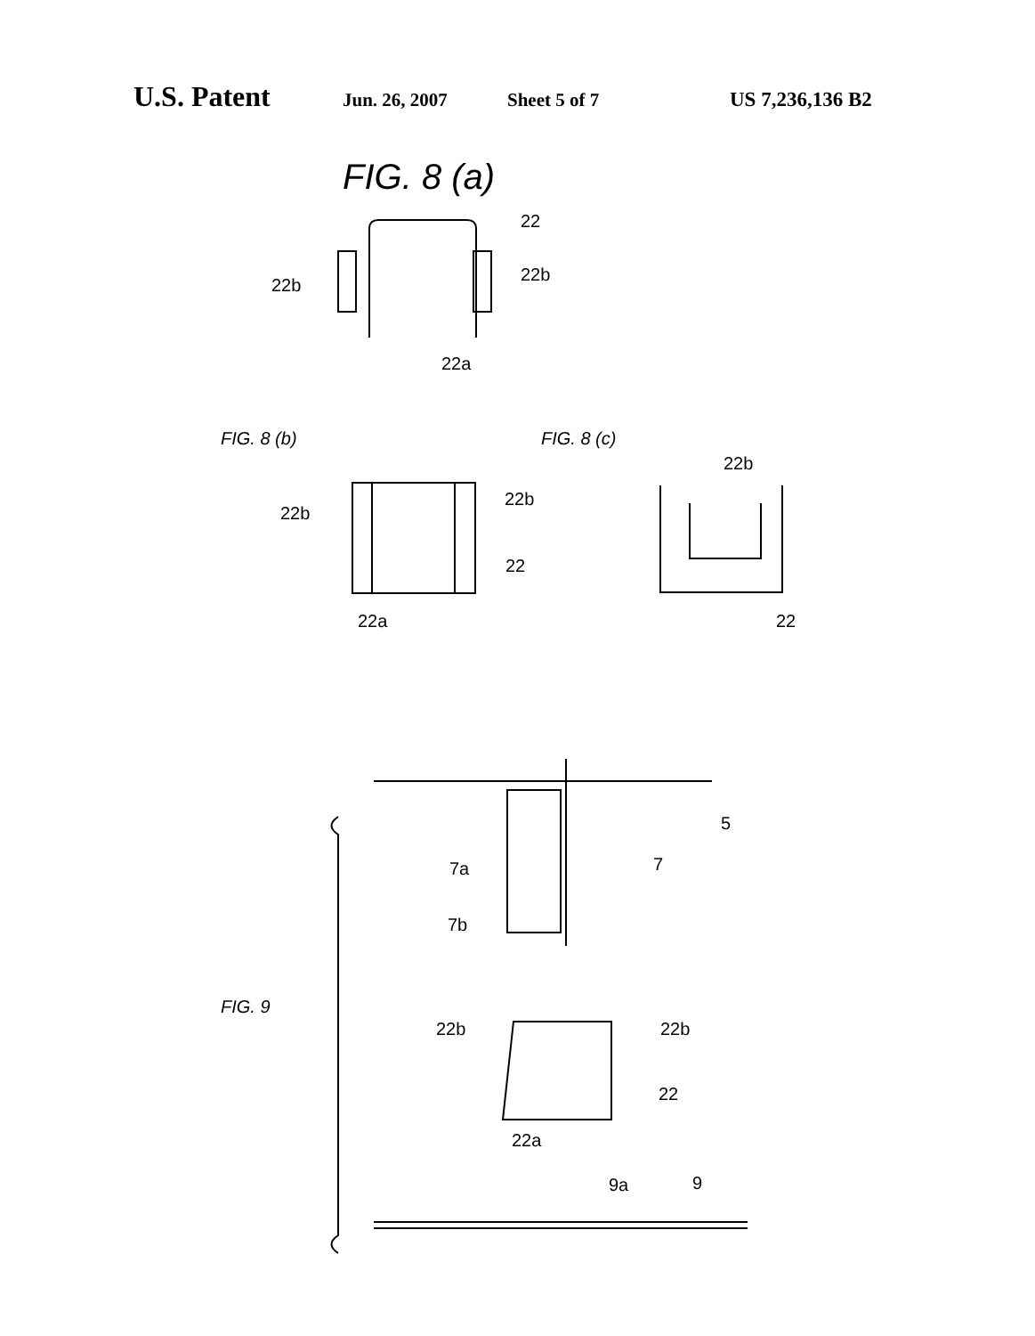U.S. Patent Jun. 26, 2007 Sheet 5 of 7 US 7,236,136 B2
FIG. 8 (a)
22
22b
22b
22a
FIG. 8 (b)
FIG. 8 (c)
22b
22b
22
22a
22b
22
5
7
7a
7b
FIG. 9
22b
22b
22
22a
9a
9